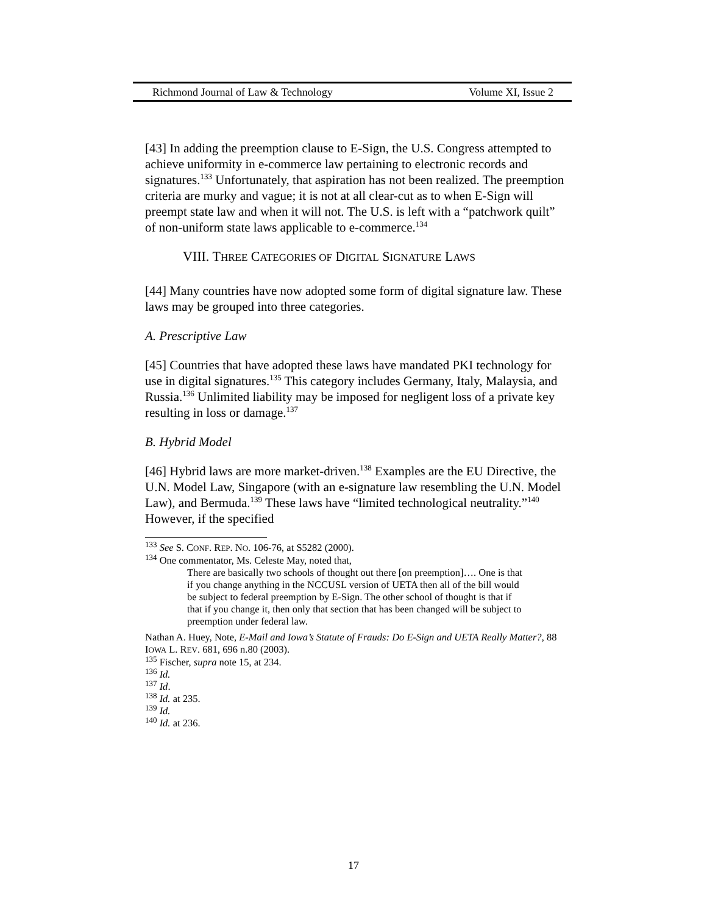Richmond Journal of Law & Technology Volume XI, Issue 2
[43] In adding the preemption clause to E-Sign, the U.S. Congress attempted to achieve uniformity in e-commerce law pertaining to electronic records and signatures.<sup>133</sup> Unfortunately, that aspiration has not been realized. The preemption criteria are murky and vague; it is not at all clear-cut as to when E-Sign will preempt state law and when it will not. The U.S. is left with a “patchwork quilt” of non-uniform state laws applicable to e-commerce.<sup>134</sup>
VIII. THREE CATEGORIES OF DIGITAL SIGNATURE LAWS
[44] Many countries have now adopted some form of digital signature law. These laws may be grouped into three categories.
A. Prescriptive Law
[45] Countries that have adopted these laws have mandated PKI technology for use in digital signatures.<sup>135</sup> This category includes Germany, Italy, Malaysia, and Russia.<sup>136</sup> Unlimited liability may be imposed for negligent loss of a private key resulting in loss or damage.<sup>137</sup>
B. Hybrid Model
[46] Hybrid laws are more market-driven.<sup>138</sup> Examples are the EU Directive, the U.N. Model Law, Singapore (with an e-signature law resembling the U.N. Model Law), and Bermuda.<sup>139</sup> These laws have “limited technological neutrality.”<sup>140</sup> However, if the specified
<sup>133</sup> See S. CONF. REP. NO. 106-76, at S5282 (2000).
<sup>134</sup> One commentator, Ms. Celeste May, noted that,
There are basically two schools of thought out there [on preemption]…. One is that if you change anything in the NCCUSL version of UETA then all of the bill would be subject to federal preemption by E-Sign. The other school of thought is that if that if you change it, then only that section that has been changed will be subject to preemption under federal law.
Nathan A. Huey, Note, E-Mail and Iowa’s Statute of Frauds: Do E-Sign and UETA Really Matter?, 88 IOWA L. REV. 681, 696 n.80 (2003).
<sup>135</sup> Fischer, supra note 15, at 234.
<sup>136</sup> Id.
<sup>137</sup> Id.
<sup>138</sup> Id. at 235.
<sup>139</sup> Id.
<sup>140</sup> Id. at 236.
17